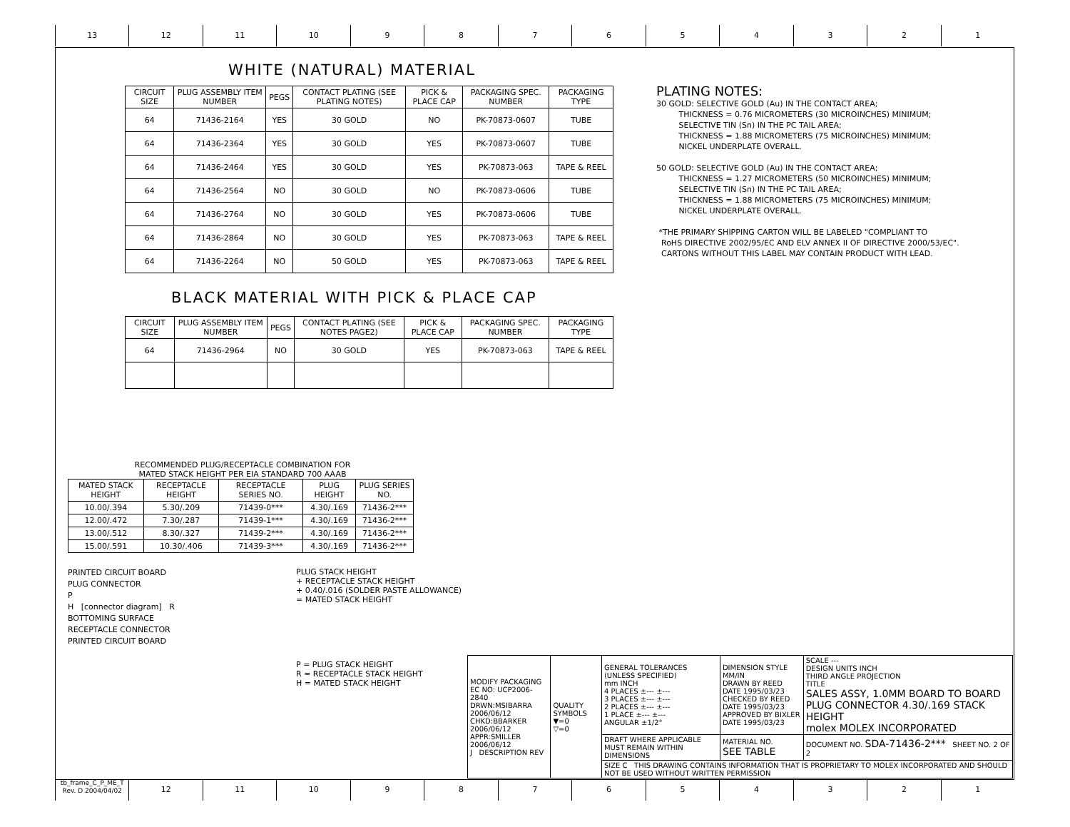13 12 11 10 987654321
tb_frame_C_P_ME_T Rev. D 2004/04/02 12 11 10 987654321
WHITE (NATURAL) MATERIAL
| CIRCUIT SIZE | PLUG ASSEMBLY ITEM NUMBER | PEGS | CONTACT PLATING (SEE PLATING NOTES) | PICK & PLACE CAP | PACKAGING SPEC. NUMBER | PACKAGING TYPE |
| --- | --- | --- | --- | --- | --- | --- |
| 64 | 71436-2164 | YES | 30 GOLD | NO | PK-70873-0607 | TUBE |
| 64 | 71436-2364 | YES | 30 GOLD | YES | PK-70873-0607 | TUBE |
| 64 | 71436-2464 | YES | 30 GOLD | YES | PK-70873-063 | TAPE & REEL |
| 64 | 71436-2564 | NO | 30 GOLD | NO | PK-70873-0606 | TUBE |
| 64 | 71436-2764 | NO | 30 GOLD | YES | PK-70873-0606 | TUBE |
| 64 | 71436-2864 | NO | 30 GOLD | YES | PK-70873-063 | TAPE & REEL |
| 64 | 71436-2264 | NO | 50 GOLD | YES | PK-70873-063 | TAPE & REEL |
BLACK MATERIAL WITH PICK & PLACE CAP
| CIRCUIT SIZE | PLUG ASSEMBLY ITEM NUMBER | PEGS | CONTACT PLATING (SEE NOTES PAGE2) | PICK & PLACE CAP | PACKAGING SPEC. NUMBER | PACKAGING TYPE |
| --- | --- | --- | --- | --- | --- | --- |
| 64 | 71436-2964 | NO | 30 GOLD | YES | PK-70873-063 | TAPE & REEL |
RECOMMENDED PLUG/RECEPTACLE COMBINATION FOR
MATED STACK HEIGHT PER EIA STANDARD 700 AAAB
| MATED STACK HEIGHT | RECEPTACLE HEIGHT | RECEPTACLE SERIES NO. | PLUG HEIGHT | PLUG SERIES NO. |
| --- | --- | --- | --- | --- |
| 10.00/.394 | 5.30/.209 | 71439-0*** | 4.30/.169 | 71436-2*** |
| 12.00/.472 | 7.30/.287 | 71439-1*** | 4.30/.169 | 71436-2*** |
| 13.00/.512 | 8.30/.327 | 71439-2*** | 4.30/.169 | 71436-2*** |
| 15.00/.591 | 10.30/.406 | 71439-3*** | 4.30/.169 | 71436-2*** |
PRINTED CIRCUIT BOARD
PLUG CONNECTOR
P
H [connector diagram] R
BOTTOMING SURFACE
RECEPTACLE CONNECTOR
PRINTED CIRCUIT BOARD
PLUG STACK HEIGHT
+ RECEPTACLE STACK HEIGHT
+ 0.40/.016 (SOLDER PASTE ALLOWANCE)
= MATED STACK HEIGHT
P = PLUG STACK HEIGHT
R = RECEPTACLE STACK HEIGHT
H = MATED STACK HEIGHT
PLATING NOTES: 30 GOLD: SELECTIVE GOLD (Au) IN THE CONTACT AREA; THICKNESS = 0.76 MICROMETERS (30 MICROINCHES) MINIMUM; SELECTIVE TIN (Sn) IN THE PC TAIL AREA; THICKNESS = 1.88 MICROMETERS (75 MICROINCHES) MINIMUM; NICKEL UNDERPLATE OVERALL. 50 GOLD: SELECTIVE GOLD (Au) IN THE CONTACT AREA; THICKNESS = 1.27 MICROMETERS (50 MICROINCHES) MINIMUM; SELECTIVE TIN (Sn) IN THE PC TAIL AREA; THICKNESS = 1.88 MICROMETERS (75 MICROINCHES) MINIMUM; NICKEL UNDERPLATE OVERALL. *THE PRIMARY SHIPPING CARTON WILL BE LABELED "COMPLIANT TO RoHS DIRECTIVE 2002/95/EC AND ELV ANNEX II OF DIRECTIVE 2000/53/EC". CARTONS WITHOUT THIS LABEL MAY CONTAIN PRODUCT WITH LEAD.
| MODIFY PACKAGING EC NO: UCP2006-2840 DRWN:MSIBARRA 2006/06/12 CHKD:BBARKER 2006/06/12 APPR:SMILLER 2006/06/12 J DESCRIPTION REV | QUALITY SYMBOLS ▼=0 ▽=0 | GENERAL TOLERANCES (UNLESS SPECIFIED) mm INCH 4 PLACES ±--- ±--- 3 PLACES ±--- ±--- 2 PLACES ±--- ±--- 1 PLACE ±--- ±--- ANGULAR ±1/2° | DIMENSION STYLE MM/IN DRAWN BY REED DATE 1995/03/23 CHECKED BY REED DATE 1995/03/23 APPROVED BY BIXLER DATE 1995/03/23 | SCALE --- DESIGN UNITS INCH THIRD ANGLE PROJECTION TITLE SALES ASSY, 1.0MM BOARD TO BOARD PLUG CONNECTOR 4.30/.169 STACK HEIGHT molex MOLEX INCORPORATED |
| | | DRAFT WHERE APPLICABLE MUST REMAIN WITHIN DIMENSIONS | MATERIAL NO. SEE TABLE | DOCUMENT NO. SDA-71436-2*** SHEET NO. 2 OF 2 |
| | | SIZE C THIS DRAWING CONTAINS INFORMATION THAT IS PROPRIETARY TO MOLEX INCORPORATED AND SHOULD NOT BE USED WITHOUT WRITTEN PERMISSION | | |